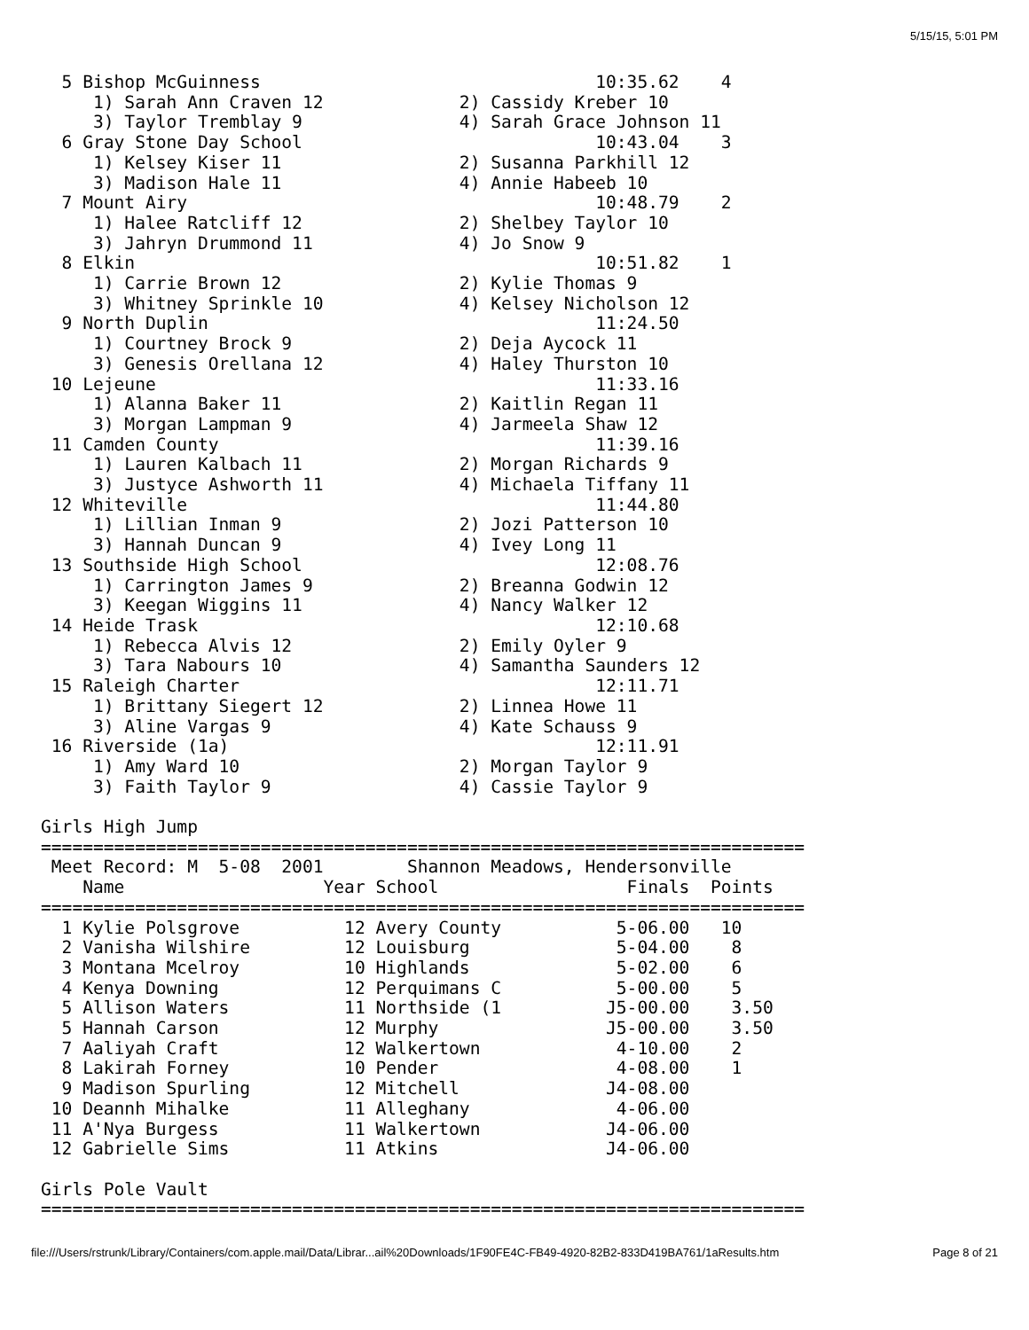5/15/15, 5:01 PM
  5 Bishop McGuinness                                10:35.62    4
     1) Sarah Ann Craven 12             2) Cassidy Kreber 10
     3) Taylor Tremblay 9               4) Sarah Grace Johnson 11
  6 Gray Stone Day School                            10:43.04    3
     1) Kelsey Kiser 11                 2) Susanna Parkhill 12
     3) Madison Hale 11                 4) Annie Habeeb 10
  7 Mount Airy                                       10:48.79    2
     1) Halee Ratcliff 12               2) Shelbey Taylor 10
     3) Jahryn Drummond 11              4) Jo Snow 9
  8 Elkin                                            10:51.82    1
     1) Carrie Brown 12                 2) Kylie Thomas 9
     3) Whitney Sprinkle 10             4) Kelsey Nicholson 12
  9 North Duplin                                     11:24.50
     1) Courtney Brock 9                2) Deja Aycock 11
     3) Genesis Orellana 12             4) Haley Thurston 10
 10 Lejeune                                          11:33.16
     1) Alanna Baker 11                 2) Kaitlin Regan 11
     3) Morgan Lampman 9                4) Jarmeela Shaw 12
 11 Camden County                                    11:39.16
     1) Lauren Kalbach 11               2) Morgan Richards 9
     3) Justyce Ashworth 11             4) Michaela Tiffany 11
 12 Whiteville                                       11:44.80
     1) Lillian Inman 9                 2) Jozi Patterson 10
     3) Hannah Duncan 9                 4) Ivey Long 11
 13 Southside High School                            12:08.76
     1) Carrington James 9              2) Breanna Godwin 12
     3) Keegan Wiggins 11               4) Nancy Walker 12
 14 Heide Trask                                      12:10.68
     1) Rebecca Alvis 12                2) Emily Oyler 9
     3) Tara Nabours 10                 4) Samantha Saunders 12
 15 Raleigh Charter                                  12:11.71
     1) Brittany Siegert 12             2) Linnea Howe 11
     3) Aline Vargas 9                  4) Kate Schauss 9
 16 Riverside (1a)                                   12:11.91
     1) Amy Ward 10                     2) Morgan Taylor 9
     3) Faith Taylor 9                  4) Cassie Taylor 9

Girls High Jump
=========================================================================
 Meet Record: M  5-08  2001        Shannon Meadows, Hendersonville
    Name                   Year School                  Finals  Points
=========================================================================
  1 Kylie Polsgrove          12 Avery County           5-06.00   10
  2 Vanisha Wilshire         12 Louisburg              5-04.00    8
  3 Montana Mcelroy          10 Highlands              5-02.00    6
  4 Kenya Downing            12 Perquimans C           5-00.00    5
  5 Allison Waters           11 Northside (1          J5-00.00    3.50
  5 Hannah Carson            12 Murphy                J5-00.00    3.50
  7 Aaliyah Craft            12 Walkertown             4-10.00    2
  8 Lakirah Forney           10 Pender                 4-08.00    1
  9 Madison Spurling         12 Mitchell              J4-08.00
 10 Deannh Mihalke           11 Alleghany              4-06.00
 11 A'Nya Burgess            11 Walkertown            J4-06.00
 12 Gabrielle Sims           11 Atkins                J4-06.00

Girls Pole Vault
=========================================================================
file:///Users/rstrunk/Library/Containers/com.apple.mail/Data/Librar...ail%20Downloads/1F90FE4C-FB49-4920-82B2-833D419BA761/1aResults.htm Page 8 of 21